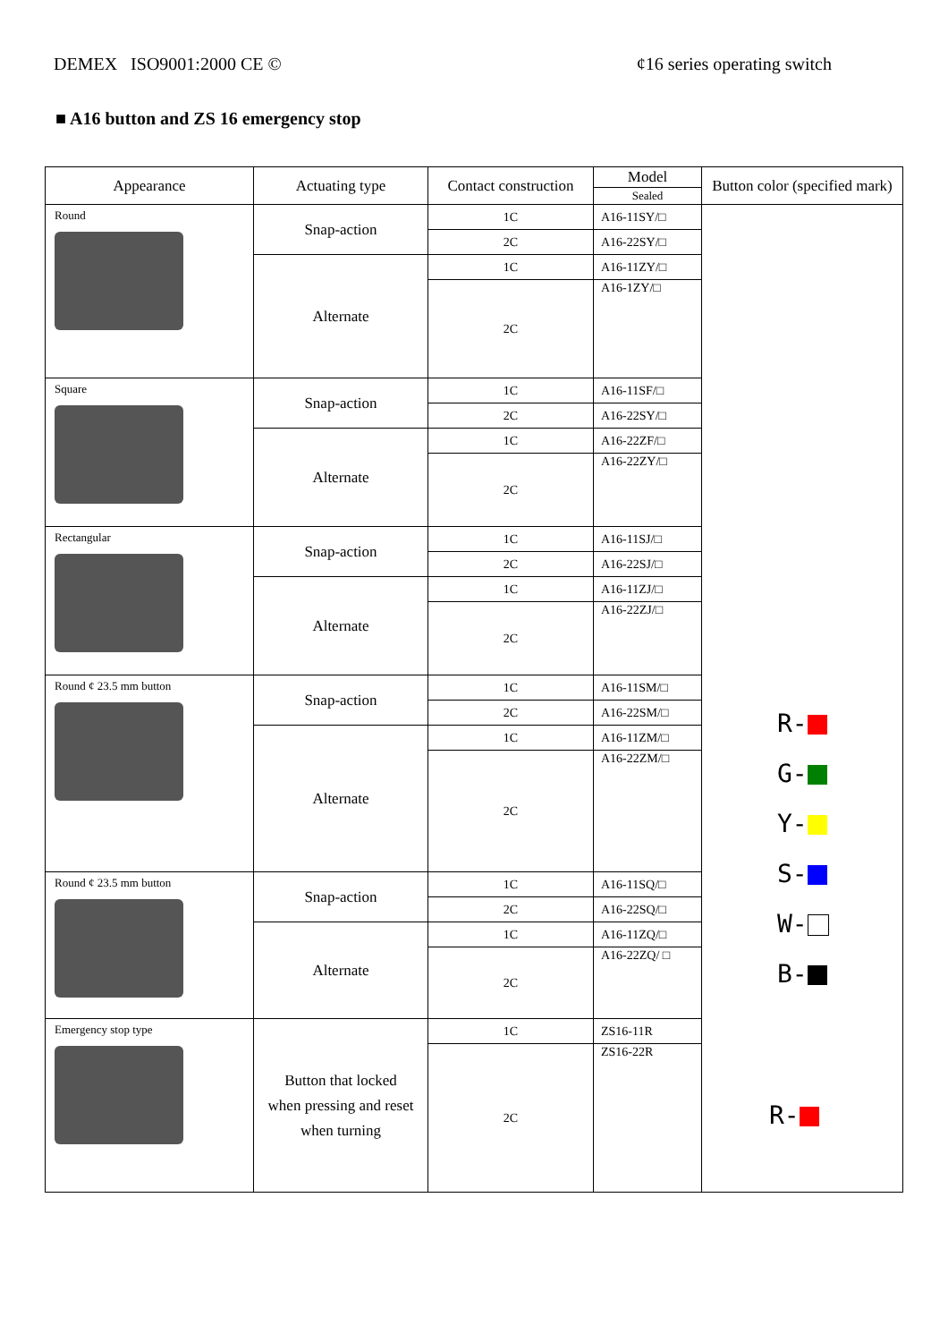DEMEX ISO9001:2000 CE © ¢16 series operating switch
■ A16 button and ZS 16 emergency stop
| Appearance | Actuating type | Contact construction | Model | Button color (specified mark) |
| --- | --- | --- | --- | --- |
| | | | Sealed | |
| Round | Snap-action | 1C | A16-11SY/□ | R- G- Y- S- W- B- |
| | | 2C | A16-22SY/□ | |
| | Alternate | 1C | A16-11ZY/□ | |
| | | 2C | A16-1ZY/□ | |
| Square | Snap-action | 1C | A16-11SF/□ | |
| | | 2C | A16-22SY/□ | |
| | Alternate | 1C | A16-22ZF/□ | |
| | | 2C | A16-22ZY/□ | |
| Rectangular | Snap-action | 1C | A16-11SJ/□ | |
| | | 2C | A16-22SJ/□ | |
| | Alternate | 1C | A16-11ZJ/□ | |
| | | 2C | A16-22ZJ/□ | |
| Round ¢ 23.5 mm button | Snap-action | 1C | A16-11SM/□ | |
| | | 2C | A16-22SM/□ | |
| | Alternate | 1C | A16-11ZM/□ | |
| | | 2C | A16-22ZM/□ | |
| Round ¢ 23.5 mm button | Snap-action | 1C | A16-11SQ/□ | |
| | | 2C | A16-22SQ/□ | |
| | Alternate | 1C | A16-11ZQ/□ | |
| | | 2C | A16-22ZQ/ □ | |
| Emergency stop type | Button that locked when pressing and reset when turning | 1C | ZS16-11R | |
| | | 2C | ZS16-22R | |
R-